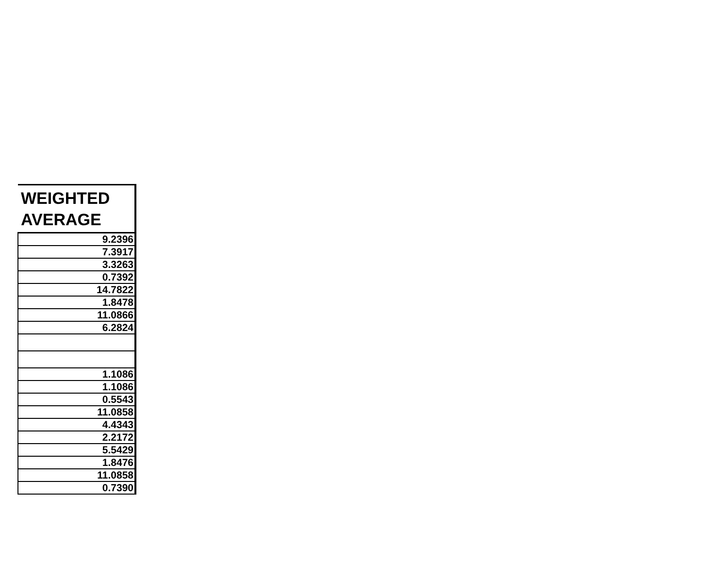| WEIGHTED AVERAGE |
| --- |
| 9.2396 |
| 7.3917 |
| 3.3263 |
| 0.7392 |
| 14.7822 |
| 1.8478 |
| 11.0866 |
| 6.2824 |
| 1.1086 |
| 1.1086 |
| 0.5543 |
| 11.0858 |
| 4.4343 |
| 2.2172 |
| 5.5429 |
| 1.8476 |
| 11.0858 |
| 0.7390 |